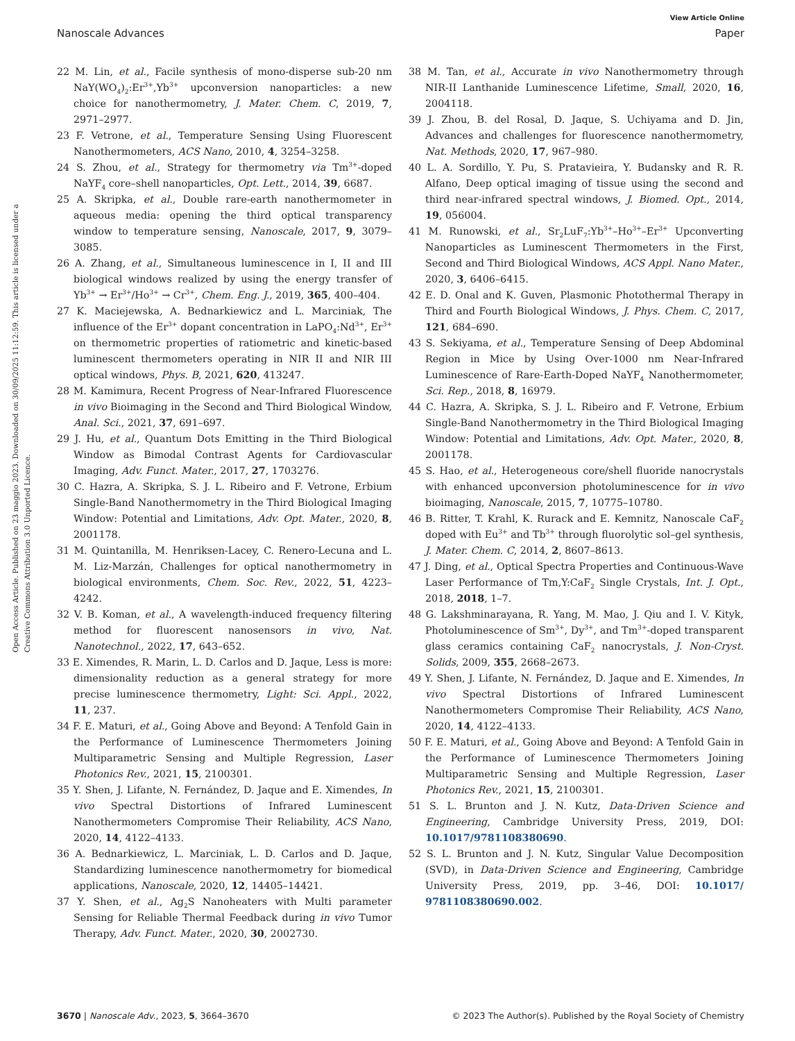View Article Online
Nanoscale Advances Paper
Open Access Article. Published on 23 maggio 2023. Downloaded on 30/09/2025 11:12:59. This article is licensed under a Creative Commons Attribution 3.0 Unported Licence.
22 M. Lin, et al., Facile synthesis of mono-disperse sub-20 nm NaY(WO<sub>4</sub>)<sub>2</sub>:Er<sup>3+</sup>,Yb<sup>3+</sup> upconversion nanoparticles: a new choice for nanothermometry, J. Mater. Chem. C, 2019, 7, 2971–2977.
23 F. Vetrone, et al., Temperature Sensing Using Fluorescent Nanothermometers, ACS Nano, 2010, 4, 3254–3258.
24 S. Zhou, et al., Strategy for thermometry via Tm<sup>3+</sup>-doped NaYF<sub>4</sub> core–shell nanoparticles, Opt. Lett., 2014, 39, 6687.
25 A. Skripka, et al., Double rare-earth nanothermometer in aqueous media: opening the third optical transparency window to temperature sensing, Nanoscale, 2017, 9, 3079–3085.
26 A. Zhang, et al., Simultaneous luminescence in I, II and III biological windows realized by using the energy transfer of Yb<sup>3+</sup> → Er<sup>3+</sup>/Ho<sup>3+</sup> → Cr<sup>3+</sup>, Chem. Eng. J., 2019, 365, 400–404.
27 K. Maciejewska, A. Bednarkiewicz and L. Marciniak, The influence of the Er<sup>3+</sup> dopant concentration in LaPO<sub>4</sub>:Nd<sup>3+</sup>, Er<sup>3+</sup> on thermometric properties of ratiometric and kinetic-based luminescent thermometers operating in NIR II and NIR III optical windows, Phys. B, 2021, 620, 413247.
28 M. Kamimura, Recent Progress of Near-Infrared Fluorescence in vivo Bioimaging in the Second and Third Biological Window, Anal. Sci., 2021, 37, 691–697.
29 J. Hu, et al., Quantum Dots Emitting in the Third Biological Window as Bimodal Contrast Agents for Cardiovascular Imaging, Adv. Funct. Mater., 2017, 27, 1703276.
30 C. Hazra, A. Skripka, S. J. L. Ribeiro and F. Vetrone, Erbium Single-Band Nanothermometry in the Third Biological Imaging Window: Potential and Limitations, Adv. Opt. Mater., 2020, 8, 2001178.
31 M. Quintanilla, M. Henriksen-Lacey, C. Renero-Lecuna and L. M. Liz-Marzán, Challenges for optical nanothermometry in biological environments, Chem. Soc. Rev., 2022, 51, 4223–4242.
32 V. B. Koman, et al., A wavelength-induced frequency filtering method for fluorescent nanosensors in vivo, Nat. Nanotechnol., 2022, 17, 643–652.
33 E. Ximendes, R. Marin, L. D. Carlos and D. Jaque, Less is more: dimensionality reduction as a general strategy for more precise luminescence thermometry, Light: Sci. Appl., 2022, 11, 237.
34 F. E. Maturi, et al., Going Above and Beyond: A Tenfold Gain in the Performance of Luminescence Thermometers Joining Multiparametric Sensing and Multiple Regression, Laser Photonics Rev., 2021, 15, 2100301.
35 Y. Shen, J. Lifante, N. Fernández, D. Jaque and E. Ximendes, In vivo Spectral Distortions of Infrared Luminescent Nanothermometers Compromise Their Reliability, ACS Nano, 2020, 14, 4122–4133.
36 A. Bednarkiewicz, L. Marciniak, L. D. Carlos and D. Jaque, Standardizing luminescence nanothermometry for biomedical applications, Nanoscale, 2020, 12, 14405–14421.
37 Y. Shen, et al., Ag<sub>2</sub>S Nanoheaters with Multi parameter Sensing for Reliable Thermal Feedback during in vivo Tumor Therapy, Adv. Funct. Mater., 2020, 30, 2002730.
38 M. Tan, et al., Accurate in vivo Nanothermometry through NIR-II Lanthanide Luminescence Lifetime, Small, 2020, 16, 2004118.
39 J. Zhou, B. del Rosal, D. Jaque, S. Uchiyama and D. Jin, Advances and challenges for fluorescence nanothermometry, Nat. Methods, 2020, 17, 967–980.
40 L. A. Sordillo, Y. Pu, S. Pratavieira, Y. Budansky and R. R. Alfano, Deep optical imaging of tissue using the second and third near-infrared spectral windows, J. Biomed. Opt., 2014, 19, 056004.
41 M. Runowski, et al., Sr<sub>2</sub>LuF<sub>7</sub>:Yb<sup>3+</sup>–Ho<sup>3+</sup>–Er<sup>3+</sup> Upconverting Nanoparticles as Luminescent Thermometers in the First, Second and Third Biological Windows, ACS Appl. Nano Mater., 2020, 3, 6406–6415.
42 E. D. Onal and K. Guven, Plasmonic Photothermal Therapy in Third and Fourth Biological Windows, J. Phys. Chem. C, 2017, 121, 684–690.
43 S. Sekiyama, et al., Temperature Sensing of Deep Abdominal Region in Mice by Using Over-1000 nm Near-Infrared Luminescence of Rare-Earth-Doped NaYF<sub>4</sub> Nanothermometer, Sci. Rep., 2018, 8, 16979.
44 C. Hazra, A. Skripka, S. J. L. Ribeiro and F. Vetrone, Erbium Single-Band Nanothermometry in the Third Biological Imaging Window: Potential and Limitations, Adv. Opt. Mater., 2020, 8, 2001178.
45 S. Hao, et al., Heterogeneous core/shell fluoride nanocrystals with enhanced upconversion photoluminescence for in vivo bioimaging, Nanoscale, 2015, 7, 10775–10780.
46 B. Ritter, T. Krahl, K. Rurack and E. Kemnitz, Nanoscale CaF<sub>2</sub> doped with Eu<sup>3+</sup> and Tb<sup>3+</sup> through fluorolytic sol–gel synthesis, J. Mater. Chem. C, 2014, 2, 8607–8613.
47 J. Ding, et al., Optical Spectra Properties and Continuous-Wave Laser Performance of Tm,Y:CaF<sub>2</sub> Single Crystals, Int. J. Opt., 2018, 2018, 1–7.
48 G. Lakshminarayana, R. Yang, M. Mao, J. Qiu and I. V. Kityk, Photoluminescence of Sm<sup>3+</sup>, Dy<sup>3+</sup>, and Tm<sup>3+</sup>-doped transparent glass ceramics containing CaF<sub>2</sub> nanocrystals, J. Non-Cryst. Solids, 2009, 355, 2668–2673.
49 Y. Shen, J. Lifante, N. Fernández, D. Jaque and E. Ximendes, In vivo Spectral Distortions of Infrared Luminescent Nanothermometers Compromise Their Reliability, ACS Nano, 2020, 14, 4122–4133.
50 F. E. Maturi, et al., Going Above and Beyond: A Tenfold Gain in the Performance of Luminescence Thermometers Joining Multiparametric Sensing and Multiple Regression, Laser Photonics Rev., 2021, 15, 2100301.
51 S. L. Brunton and J. N. Kutz, Data-Driven Science and Engineering, Cambridge University Press, 2019, DOI: 10.1017/9781108380690.
52 S. L. Brunton and J. N. Kutz, Singular Value Decomposition (SVD), in Data-Driven Science and Engineering, Cambridge University Press, 2019, pp. 3–46, DOI: 10.1017/ 9781108380690.002.
3670 | Nanoscale Adv., 2023, 5, 3664–3670 © 2023 The Author(s). Published by the Royal Society of Chemistry